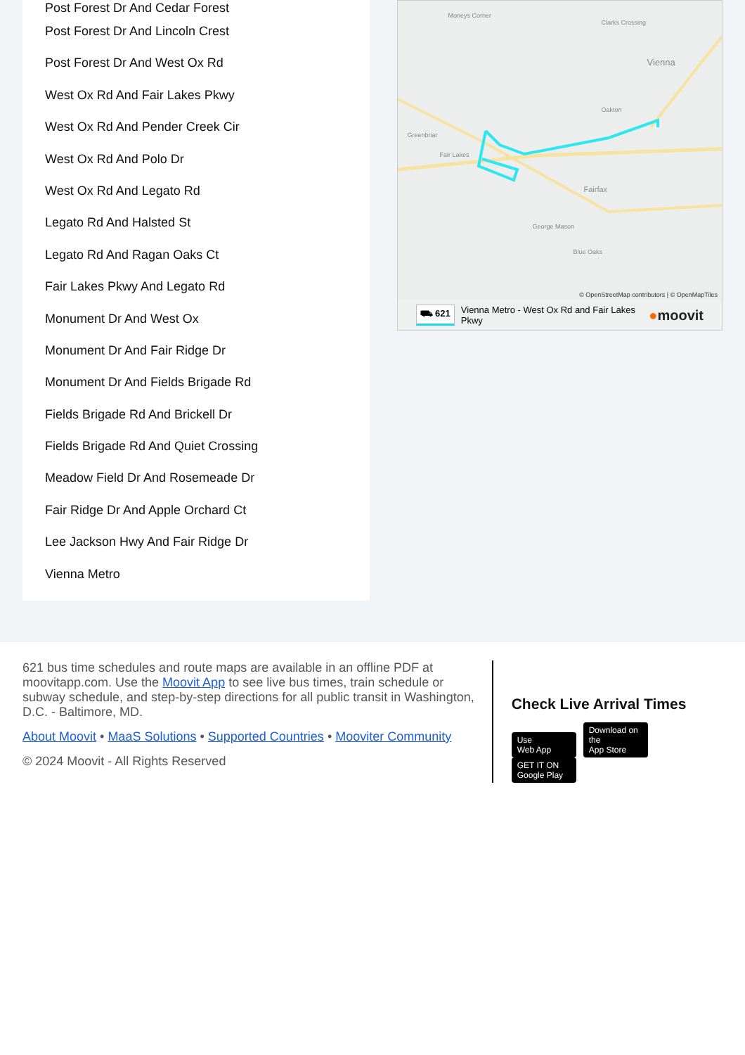Post Forest Dr And Cedar Forest
Post Forest Dr And Lincoln Crest
Post Forest Dr And West Ox Rd
West Ox Rd And Fair Lakes Pkwy
West Ox Rd And Pender Creek Cir
West Ox Rd And Polo Dr
West Ox Rd And Legato Rd
Legato Rd And Halsted St
Legato Rd And Ragan Oaks Ct
Fair Lakes Pkwy And Legato Rd
Monument Dr And West Ox
Monument Dr And Fair Ridge Dr
Monument Dr And Fields Brigade Rd
Fields Brigade Rd And Brickell Dr
Fields Brigade Rd And Quiet Crossing
Meadow Field Dr And Rosemeade Dr
Fair Ridge Dr And Apple Orchard Ct
Lee Jackson Hwy And Fair Ridge Dr
Vienna Metro
Moneys Corner
Clarks Crossing
Vienna
Oakton
Greenbriar
Fair Lakes
Fairfax
George Mason
Blue Oaks
© OpenStreetMap contributors | © OpenMapTiles
⛟ 621 Vienna Metro - West Ox Rd and Fair Lakes
Pkwy ●moovit
621 bus time schedules and route maps are available in an offline PDF at moovitapp.com. Use the Moovit App to see live bus times, train schedule or subway schedule, and step-by-step directions for all public transit in Washington, D.C. - Baltimore, MD.
About Moovit • MaaS Solutions • Supported Countries • Mooviter Community
© 2024 Moovit - All Rights Reserved
Check Live Arrival Times
Use
Web App Download on the
App Store GET IT ON
Google Play